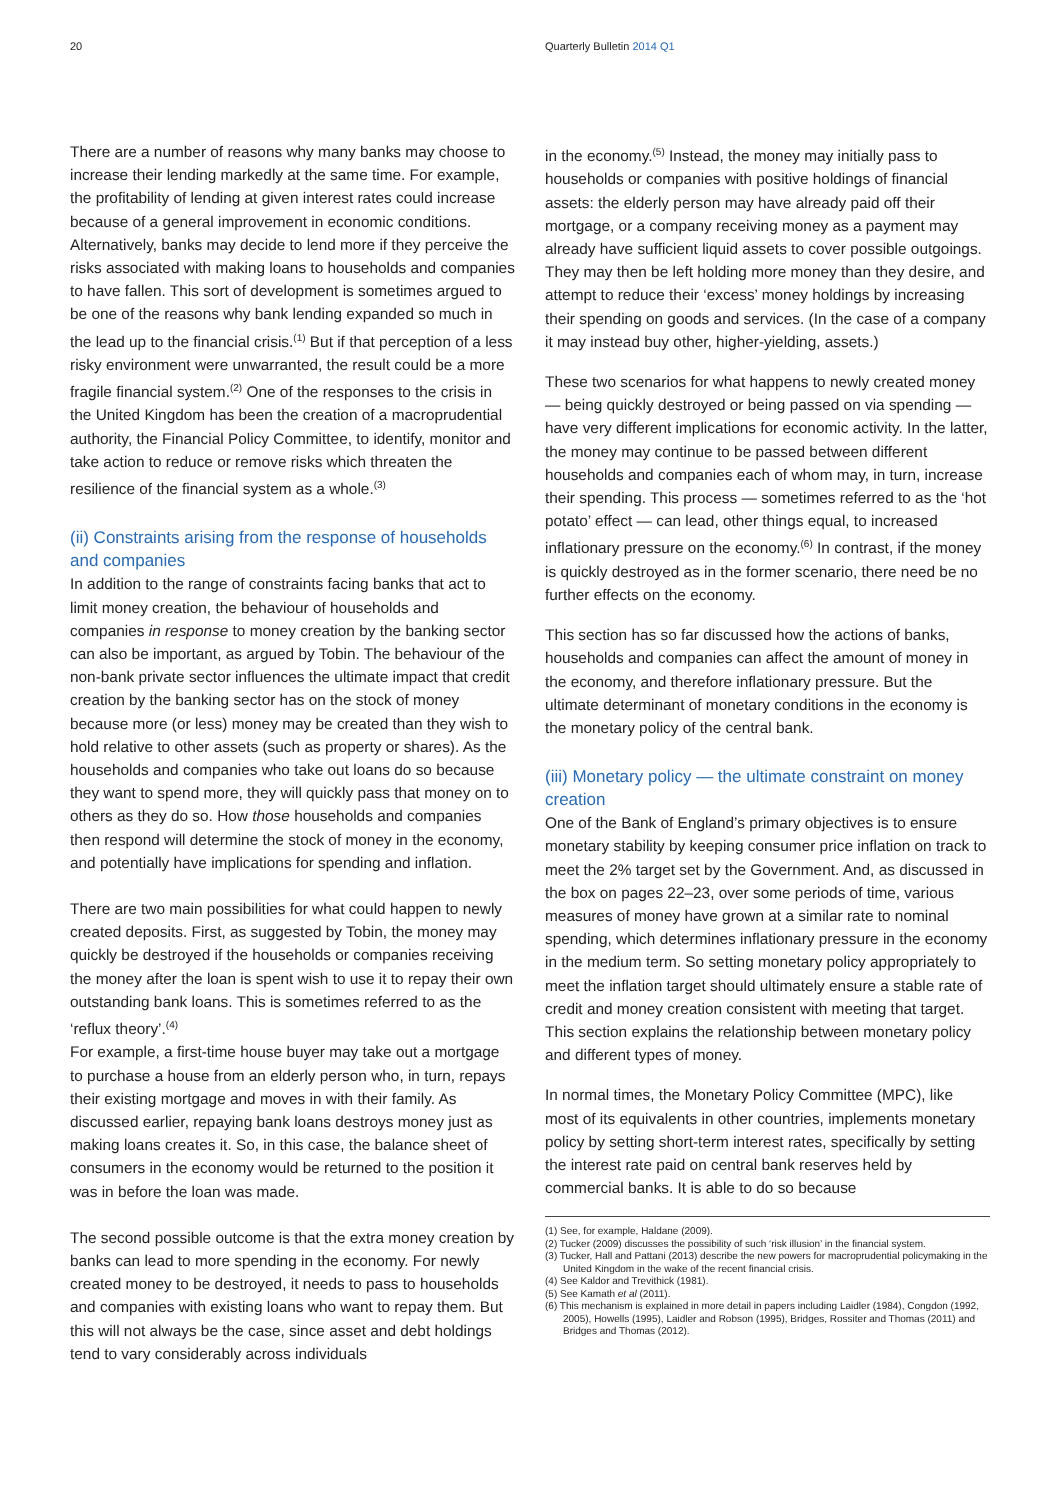20 Quarterly Bulletin 2014 Q1
There are a number of reasons why many banks may choose to increase their lending markedly at the same time. For example, the profitability of lending at given interest rates could increase because of a general improvement in economic conditions. Alternatively, banks may decide to lend more if they perceive the risks associated with making loans to households and companies to have fallen. This sort of development is sometimes argued to be one of the reasons why bank lending expanded so much in the lead up to the financial crisis.<sup>(1)</sup> But if that perception of a less risky environment were unwarranted, the result could be a more fragile financial system.<sup>(2)</sup> One of the responses to the crisis in the United Kingdom has been the creation of a macroprudential authority, the Financial Policy Committee, to identify, monitor and take action to reduce or remove risks which threaten the resilience of the financial system as a whole.<sup>(3)</sup>
(ii) Constraints arising from the response of households and companies
In addition to the range of constraints facing banks that act to limit money creation, the behaviour of households and companies in response to money creation by the banking sector can also be important, as argued by Tobin. The behaviour of the non-bank private sector influences the ultimate impact that credit creation by the banking sector has on the stock of money because more (or less) money may be created than they wish to hold relative to other assets (such as property or shares). As the households and companies who take out loans do so because they want to spend more, they will quickly pass that money on to others as they do so. How those households and companies then respond will determine the stock of money in the economy, and potentially have implications for spending and inflation.
There are two main possibilities for what could happen to newly created deposits. First, as suggested by Tobin, the money may quickly be destroyed if the households or companies receiving the money after the loan is spent wish to use it to repay their own outstanding bank loans. This is sometimes referred to as the ‘reflux theory’.<sup>(4)</sup>
For example, a first-time house buyer may take out a mortgage to purchase a house from an elderly person who, in turn, repays their existing mortgage and moves in with their family. As discussed earlier, repaying bank loans destroys money just as making loans creates it. So, in this case, the balance sheet of consumers in the economy would be returned to the position it was in before the loan was made.
The second possible outcome is that the extra money creation by banks can lead to more spending in the economy. For newly created money to be destroyed, it needs to pass to households and companies with existing loans who want to repay them. But this will not always be the case, since asset and debt holdings tend to vary considerably across individuals
in the economy.<sup>(5)</sup> Instead, the money may initially pass to households or companies with positive holdings of financial assets: the elderly person may have already paid off their mortgage, or a company receiving money as a payment may already have sufficient liquid assets to cover possible outgoings. They may then be left holding more money than they desire, and attempt to reduce their ‘excess’ money holdings by increasing their spending on goods and services. (In the case of a company it may instead buy other, higher-yielding, assets.)
These two scenarios for what happens to newly created money — being quickly destroyed or being passed on via spending — have very different implications for economic activity. In the latter, the money may continue to be passed between different households and companies each of whom may, in turn, increase their spending. This process — sometimes referred to as the ‘hot potato’ effect — can lead, other things equal, to increased inflationary pressure on the economy.<sup>(6)</sup> In contrast, if the money is quickly destroyed as in the former scenario, there need be no further effects on the economy.
This section has so far discussed how the actions of banks, households and companies can affect the amount of money in the economy, and therefore inflationary pressure. But the ultimate determinant of monetary conditions in the economy is the monetary policy of the central bank.
(iii) Monetary policy — the ultimate constraint on money creation
One of the Bank of England’s primary objectives is to ensure monetary stability by keeping consumer price inflation on track to meet the 2% target set by the Government. And, as discussed in the box on pages 22–23, over some periods of time, various measures of money have grown at a similar rate to nominal spending, which determines inflationary pressure in the economy in the medium term. So setting monetary policy appropriately to meet the inflation target should ultimately ensure a stable rate of credit and money creation consistent with meeting that target. This section explains the relationship between monetary policy and different types of money.
In normal times, the Monetary Policy Committee (MPC), like most of its equivalents in other countries, implements monetary policy by setting short-term interest rates, specifically by setting the interest rate paid on central bank reserves held by commercial banks. It is able to do so because
(1) See, for example, Haldane (2009).
(2) Tucker (2009) discusses the possibility of such ‘risk illusion’ in the financial system.
(3) Tucker, Hall and Pattani (2013) describe the new powers for macroprudential policymaking in the United Kingdom in the wake of the recent financial crisis.
(4) See Kaldor and Trevithick (1981).
(5) See Kamath et al (2011).
(6) This mechanism is explained in more detail in papers including Laidler (1984), Congdon (1992, 2005), Howells (1995), Laidler and Robson (1995), Bridges, Rossiter and Thomas (2011) and Bridges and Thomas (2012).